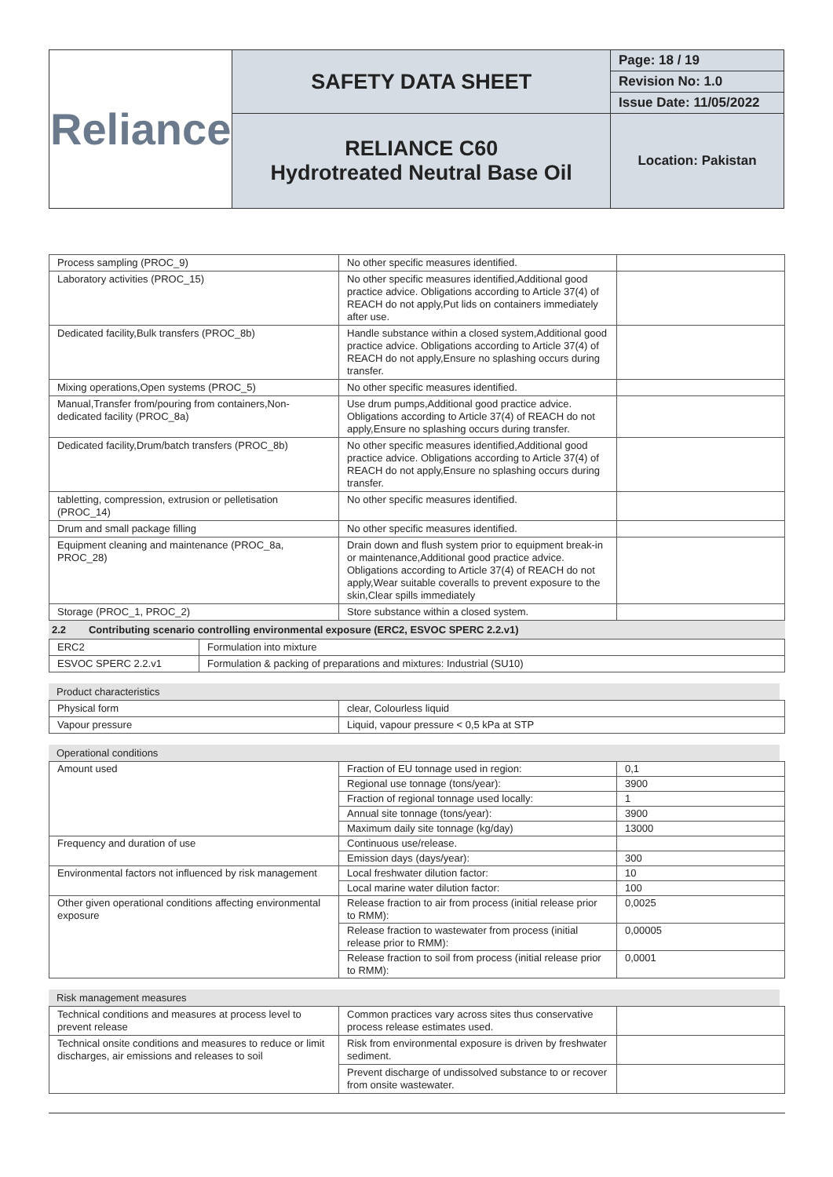| Reliance | SAFETY DATA SHEET | Page: 18 / 19 |
| | | Revision No: 1.0 |
| | | Issue Date: 11/05/2022 |
| | RELIANCE C60 Hydrotreated Neutral Base Oil | Location: Pakistan |
| Process sampling (PROC_9) | No other specific measures identified. | |
| Laboratory activities (PROC_15) | No other specific measures identified,Additional good practice advice. Obligations according to Article 37(4) of REACH do not apply,Put lids on containers immediately after use. | |
| Dedicated facility,Bulk transfers (PROC_8b) | Handle substance within a closed system,Additional good practice advice. Obligations according to Article 37(4) of REACH do not apply,Ensure no splashing occurs during transfer. | |
| Mixing operations,Open systems (PROC_5) | No other specific measures identified. | |
| Manual,Transfer from/pouring from containers,Non-dedicated facility (PROC_8a) | Use drum pumps,Additional good practice advice. Obligations according to Article 37(4) of REACH do not apply,Ensure no splashing occurs during transfer. | |
| Dedicated facility,Drum/batch transfers (PROC_8b) | No other specific measures identified,Additional good practice advice. Obligations according to Article 37(4) of REACH do not apply,Ensure no splashing occurs during transfer. | |
| tabletting, compression, extrusion or pelletisation (PROC_14) | No other specific measures identified. | |
| Drum and small package filling | No other specific measures identified. | |
| Equipment cleaning and maintenance (PROC_8a, PROC_28) | Drain down and flush system prior to equipment break-in or maintenance,Additional good practice advice. Obligations according to Article 37(4) of REACH do not apply,Wear suitable coveralls to prevent exposure to the skin,Clear spills immediately | |
| Storage (PROC_1, PROC_2) | Store substance within a closed system. | |
2.2 Contributing scenario controlling environmental exposure (ERC2, ESVOC SPERC 2.2.v1)
| ERC2 | Formulation into mixture |
| ESVOC SPERC 2.2.v1 | Formulation & packing of preparations and mixtures: Industrial (SU10) |
Product characteristics
| Physical form | clear, Colourless liquid |
| Vapour pressure | Liquid, vapour pressure < 0,5 kPa at STP |
Operational conditions
| Amount used | Fraction of EU tonnage used in region: | 0,1 |
| | Regional use tonnage (tons/year): | 3900 |
| | Fraction of regional tonnage used locally: | 1 |
| | Annual site tonnage (tons/year): | 3900 |
| | Maximum daily site tonnage (kg/day) | 13000 |
| Frequency and duration of use | Continuous use/release. | |
| | Emission days (days/year): | 300 |
| Environmental factors not influenced by risk management | Local freshwater dilution factor: | 10 |
| | Local marine water dilution factor: | 100 |
| Other given operational conditions affecting environmental exposure | Release fraction to air from process (initial release prior to RMM): | 0,0025 |
| | Release fraction to wastewater from process (initial release prior to RMM): | 0,00005 |
| | Release fraction to soil from process (initial release prior to RMM): | 0,0001 |
Risk management measures
| Technical conditions and measures at process level to prevent release | Common practices vary across sites thus conservative process release estimates used. | |
| Technical onsite conditions and measures to reduce or limit discharges, air emissions and releases to soil | Risk from environmental exposure is driven by freshwater sediment. | |
| | Prevent discharge of undissolved substance to or recover from onsite wastewater. | |